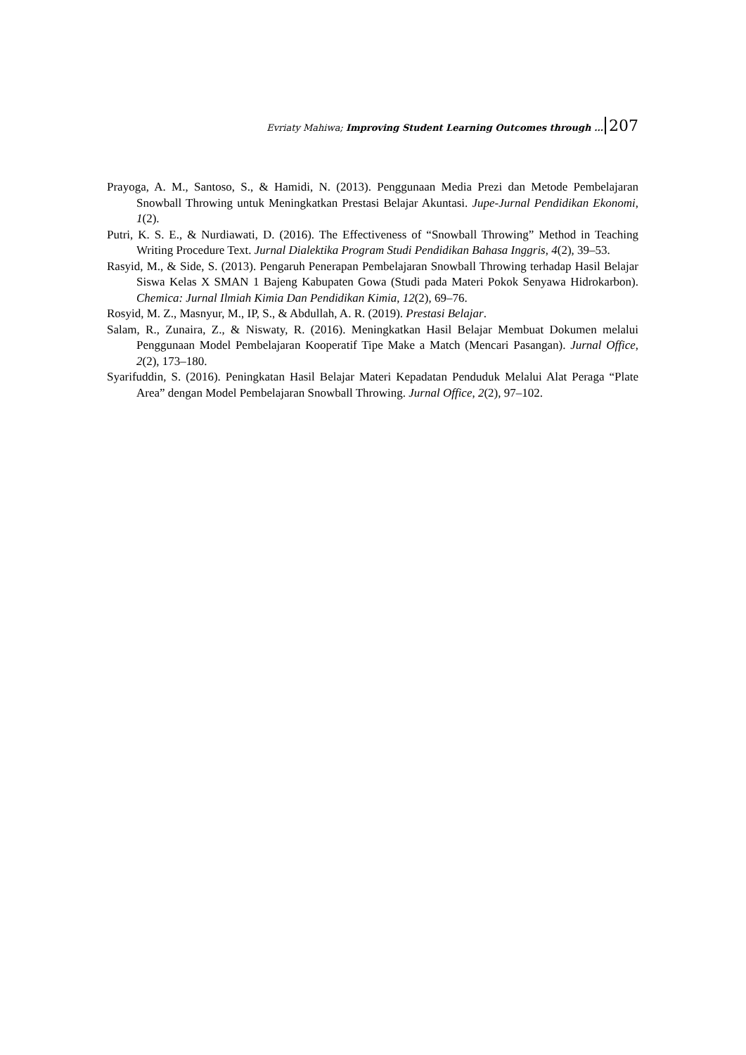Evriaty Mahiwa; Improving Student Learning Outcomes through … 207
Prayoga, A. M., Santoso, S., & Hamidi, N. (2013). Penggunaan Media Prezi dan Metode Pembelajaran Snowball Throwing untuk Meningkatkan Prestasi Belajar Akuntasi. Jupe-Jurnal Pendidikan Ekonomi, 1(2).
Putri, K. S. E., & Nurdiawati, D. (2016). The Effectiveness of “Snowball Throwing” Method in Teaching Writing Procedure Text. Jurnal Dialektika Program Studi Pendidikan Bahasa Inggris, 4(2), 39–53.
Rasyid, M., & Side, S. (2013). Pengaruh Penerapan Pembelajaran Snowball Throwing terhadap Hasil Belajar Siswa Kelas X SMAN 1 Bajeng Kabupaten Gowa (Studi pada Materi Pokok Senyawa Hidrokarbon). Chemica: Jurnal Ilmiah Kimia Dan Pendidikan Kimia, 12(2), 69–76.
Rosyid, M. Z., Masnyur, M., IP, S., & Abdullah, A. R. (2019). Prestasi Belajar.
Salam, R., Zunaira, Z., & Niswaty, R. (2016). Meningkatkan Hasil Belajar Membuat Dokumen melalui Penggunaan Model Pembelajaran Kooperatif Tipe Make a Match (Mencari Pasangan). Jurnal Office, 2(2), 173–180.
Syarifuddin, S. (2016). Peningkatan Hasil Belajar Materi Kepadatan Penduduk Melalui Alat Peraga “Plate Area” dengan Model Pembelajaran Snowball Throwing. Jurnal Office, 2(2), 97–102.